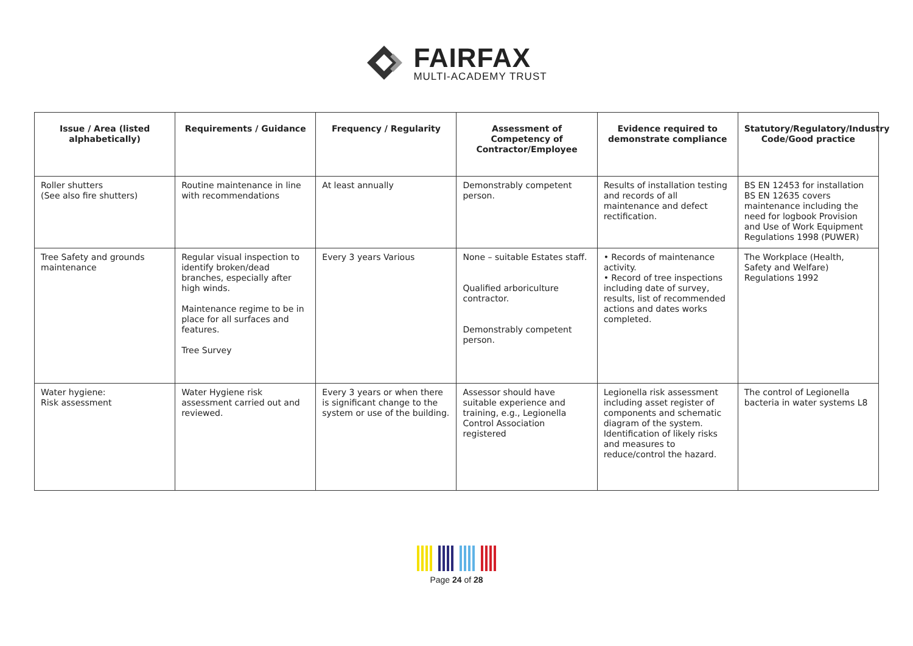FAIRFAX
MULTI-ACADEMY TRUST
| Issue / Area (listed alphabetically) | Requirements / Guidance | Frequency / Regularity | Assessment of Competency of Contractor/Employee | Evidence required to demonstrate compliance | Statutory/Regulatory/Industry Code/Good practice |
| --- | --- | --- | --- | --- | --- |
| Roller shutters (See also fire shutters) | Routine maintenance in line with recommendations | At least annually | Demonstrably competent person. | Results of installation testing and records of all maintenance and defect rectification. | BS EN 12453 for installation BS EN 12635 covers maintenance including the need for logbook Provision and Use of Work Equipment Regulations 1998 (PUWER) |
| Tree Safety and grounds maintenance | Regular visual inspection to identify broken/dead branches, especially after high winds. Maintenance regime to be in place for all surfaces and features. Tree Survey | Every 3 years Various | None – suitable Estates staff. Qualified arboriculture contractor. Demonstrably competent person. | • Records of maintenance activity. • Record of tree inspections including date of survey, results, list of recommended actions and dates works completed. | The Workplace (Health, Safety and Welfare) Regulations 1992 |
| Water hygiene: Risk assessment | Water Hygiene risk assessment carried out and reviewed. | Every 3 years or when there is significant change to the system or use of the building. | Assessor should have suitable experience and training, e.g., Legionella Control Association registered | Legionella risk assessment including asset register of components and schematic diagram of the system. Identification of likely risks and measures to reduce/control the hazard. | The control of Legionella bacteria in water systems L8 |
Page 24 of 28